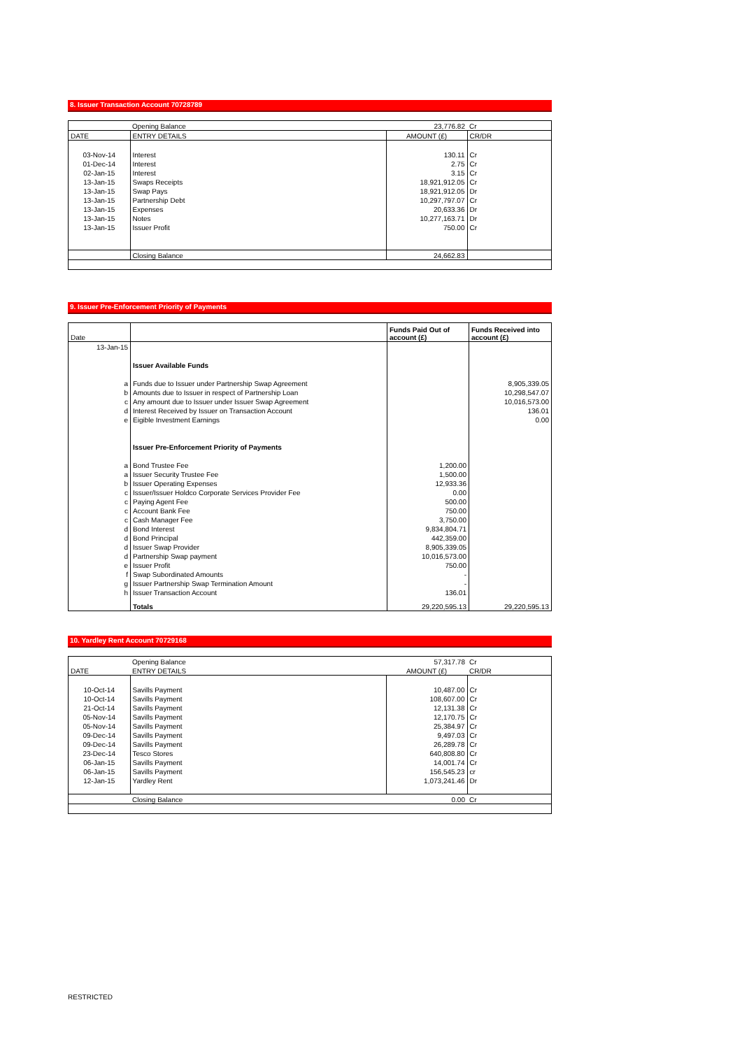8. Issuer Transaction Account 70728789
| | Opening Balance | 23,776.82 | Cr |
| DATE | ENTRY DETAILS | AMOUNT (£) | CR/DR |
| 03-Nov-14 | Interest | 130.11 | Cr |
| 01-Dec-14 | Interest | 2.75 | Cr |
| 02-Jan-15 | Interest | 3.15 | Cr |
| 13-Jan-15 | Swaps Receipts | 18,921,912.05 | Cr |
| 13-Jan-15 | Swap Pays | 18,921,912.05 | Dr |
| 13-Jan-15 | Partnership Debt | 10,297,797.07 | Cr |
| 13-Jan-15 | Expenses | 20,633.36 | Dr |
| 13-Jan-15 | Notes | 10,277,163.71 | Dr |
| 13-Jan-15 | Issuer Profit | 750.00 | Cr |
| | Closing Balance | 24,662.83 | |
9. Issuer Pre-Enforcement Priority of Payments
| Date | | Funds Paid Out of account (£) | Funds Received into account (£) |
| 13-Jan-15 | | | |
| | Issuer Available Funds | | |
| a | Funds due to Issuer under Partnership Swap Agreement | | 8,905,339.05 |
| b | Amounts due to Issuer in respect of Partnership Loan | | 10,298,547.07 |
| c | Any amount due to Issuer under Issuer Swap Agreement | | 10,016,573.00 |
| d | Interest Received by Issuer on Transaction Account | | 136.01 |
| e | Eigible Investment Earnings | | 0.00 |
| | Issuer Pre-Enforcement Priority of Payments | | |
| a | Bond Trustee Fee | 1,200.00 | |
| a | Issuer Security Trustee Fee | 1,500.00 | |
| b | Issuer Operating Expenses | 12,933.36 | |
| c | Issuer/Issuer Holdco Corporate Services Provider Fee | 0.00 | |
| c | Paying Agent Fee | 500.00 | |
| c | Account Bank Fee | 750.00 | |
| c | Cash Manager Fee | 3,750.00 | |
| d | Bond Interest | 9,834,804.71 | |
| d | Bond Principal | 442,359.00 | |
| d | Issuer Swap Provider | 8,905,339.05 | |
| d | Partnership Swap payment | 10,016,573.00 | |
| e | Issuer Profit | 750.00 | |
| f | Swap Subordinated Amounts | - | |
| g | Issuer Partnership Swap Termination Amount | - | |
| h | Issuer Transaction Account | 136.01 | |
| | Totals | 29,220,595.13 | 29,220,595.13 |
10. Yardley Rent Account 70729168
| | Opening Balance | 57,317.78 | Cr |
| DATE | ENTRY DETAILS | AMOUNT (£) | CR/DR |
| 10-Oct-14 | Savills Payment | 10,487.00 | Cr |
| 10-Oct-14 | Savills Payment | 108,607.00 | Cr |
| 21-Oct-14 | Savills Payment | 12,131.38 | Cr |
| 05-Nov-14 | Savills Payment | 12,170.75 | Cr |
| 05-Nov-14 | Savills Payment | 25,384.97 | Cr |
| 09-Dec-14 | Savills Payment | 9,497.03 | Cr |
| 09-Dec-14 | Savills Payment | 26,289.78 | Cr |
| 23-Dec-14 | Tesco Stores | 640,808.80 | Cr |
| 06-Jan-15 | Savills Payment | 14,001.74 | Cr |
| 06-Jan-15 | Savills Payment | 156,545.23 | cr |
| 12-Jan-15 | Yardley Rent | 1,073,241.46 | Dr |
| | Closing Balance | 0.00 | Cr |
RESTRICTED